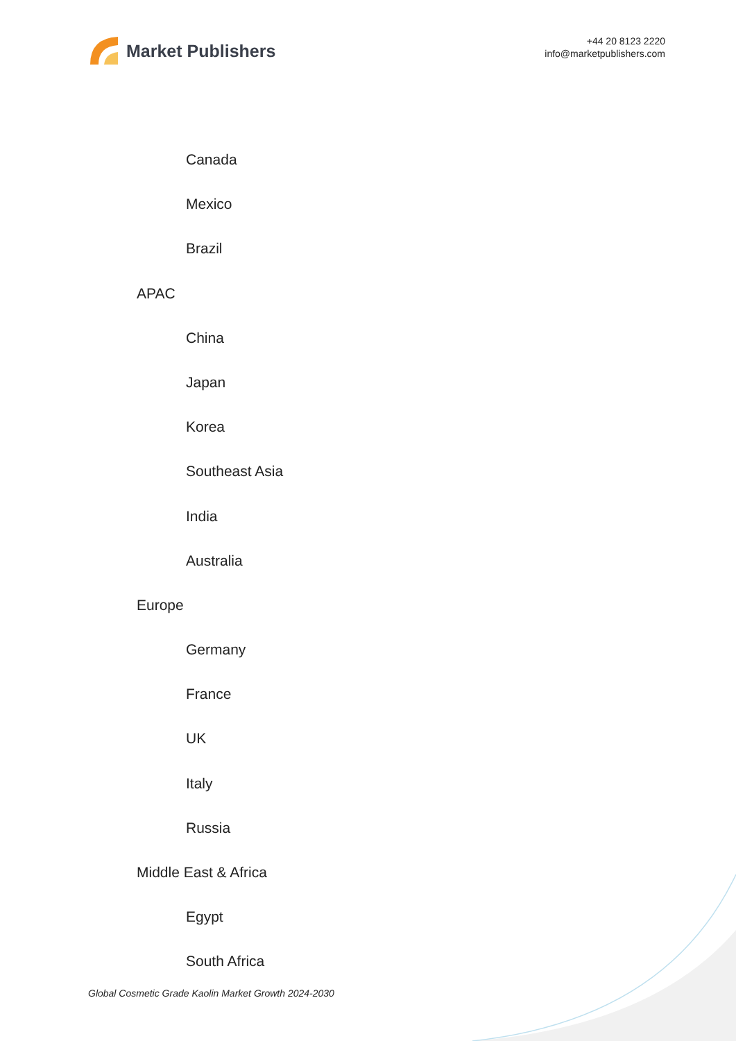Market Publishers
+44 20 8123 2220
info@marketpublishers.com
Canada
Mexico
Brazil
APAC
China
Japan
Korea
Southeast Asia
India
Australia
Europe
Germany
France
UK
Italy
Russia
Middle East & Africa
Egypt
South Africa
Global Cosmetic Grade Kaolin Market Growth 2024-2030